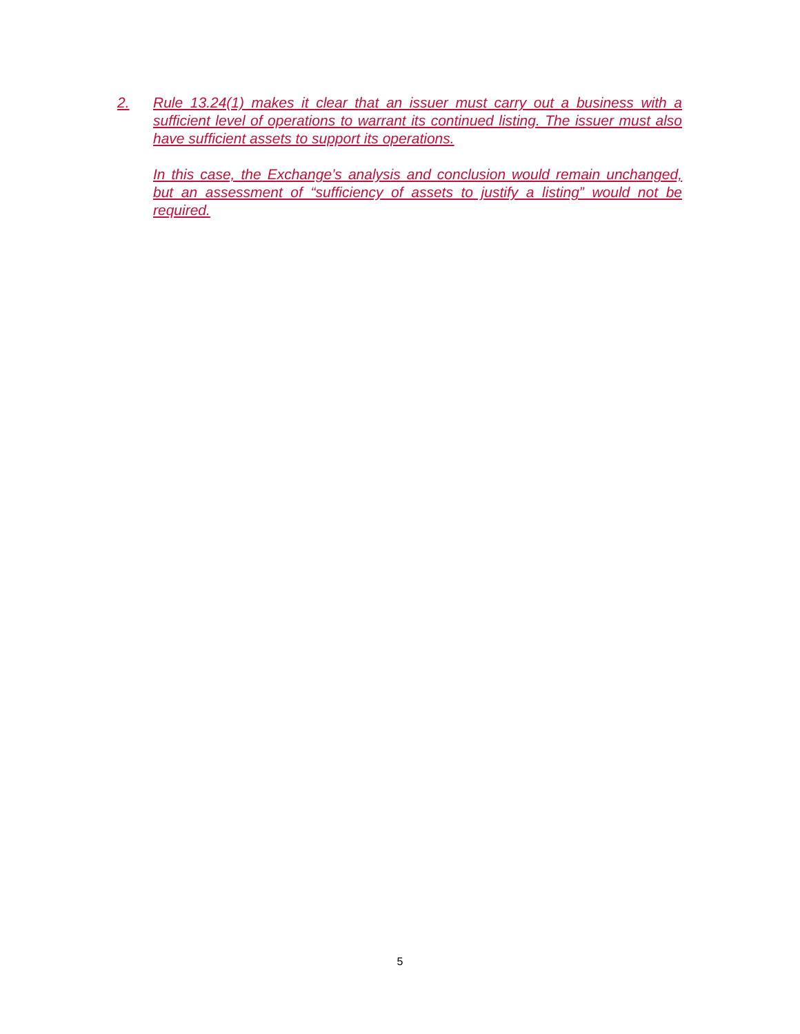2. Rule 13.24(1) makes it clear that an issuer must carry out a business with a sufficient level of operations to warrant its continued listing. The issuer must also have sufficient assets to support its operations.
In this case, the Exchange’s analysis and conclusion would remain unchanged, but an assessment of “sufficiency of assets to justify a listing” would not be required.
5